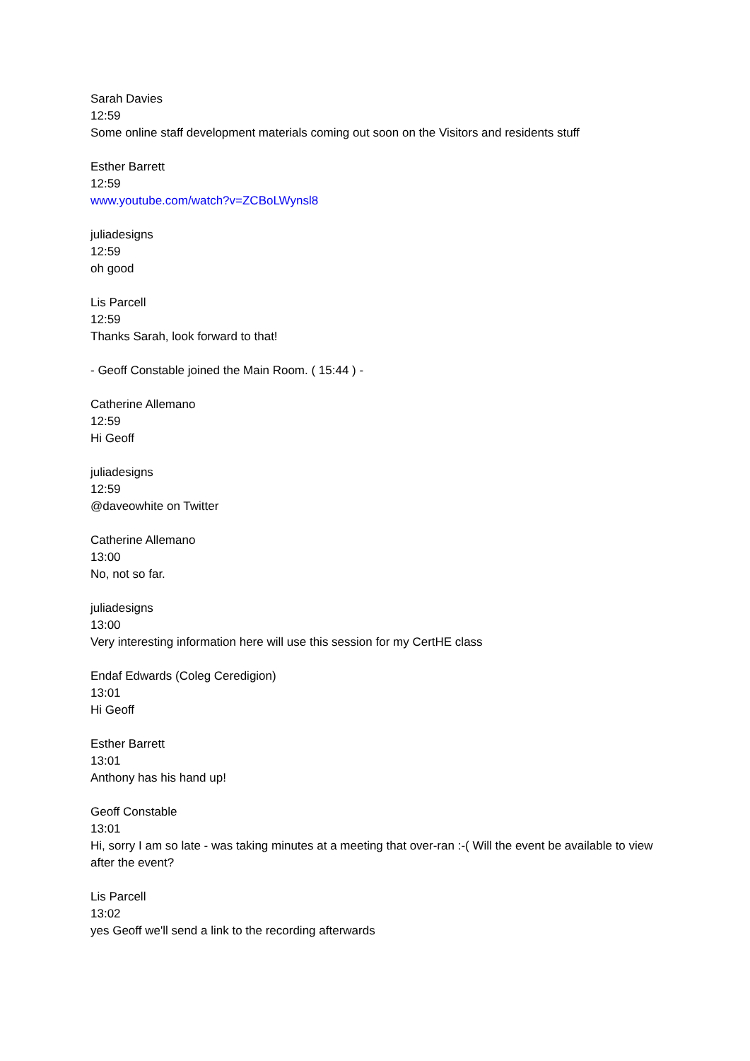Sarah Davies
12:59
Some online staff development materials coming out soon on the Visitors and residents stuff
Esther Barrett
12:59
www.youtube.com/watch?v=ZCBoLWynsl8
juliadesigns
12:59
oh good
Lis Parcell
12:59
Thanks Sarah, look forward to that!
- Geoff Constable joined the Main Room. ( 15:44 ) -
Catherine Allemano
12:59
Hi Geoff
juliadesigns
12:59
@daveowhite on Twitter
Catherine Allemano
13:00
No, not so far.
juliadesigns
13:00
Very interesting information here will use this session for my CertHE class
Endaf Edwards (Coleg Ceredigion)
13:01
Hi Geoff
Esther Barrett
13:01
Anthony has his hand up!
Geoff Constable
13:01
Hi, sorry I am so late - was taking minutes at a meeting that over-ran :-( Will the event be available to view after the event?
Lis Parcell
13:02
yes Geoff we'll send a link to the recording afterwards